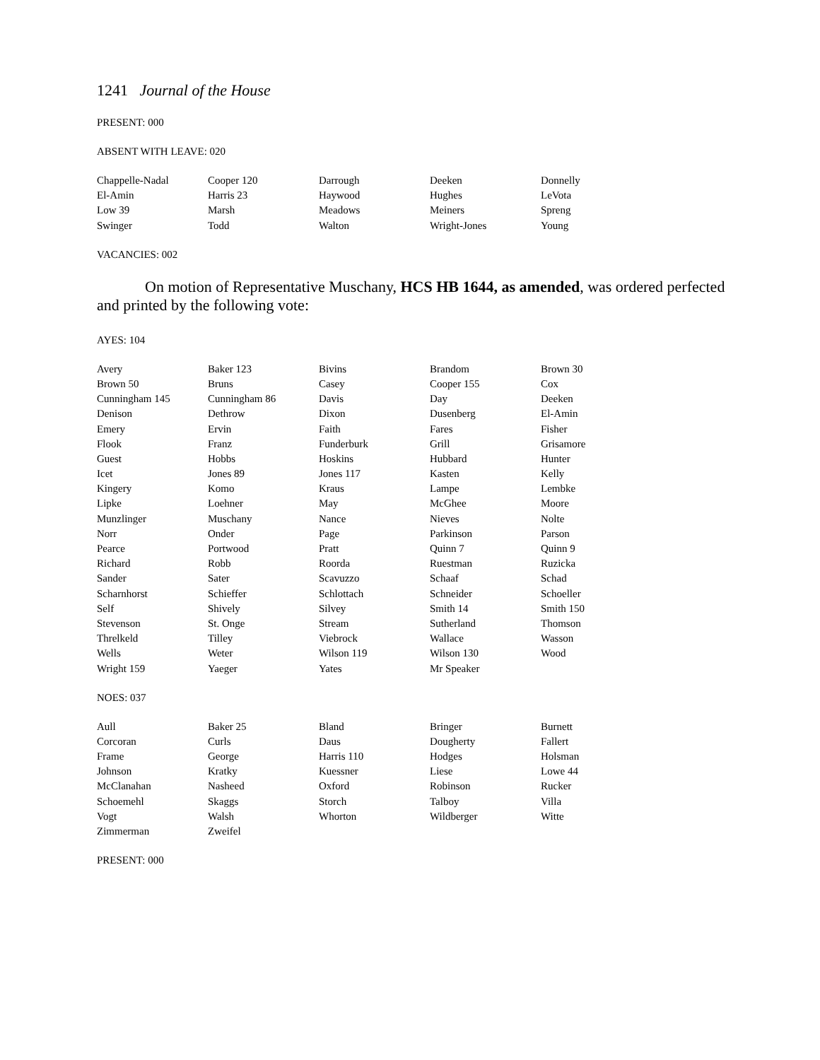1241 Journal of the House
PRESENT: 000
ABSENT WITH LEAVE: 020
| Chappelle-Nadal | Cooper 120 | Darrough | Deeken | Donnelly |
| El-Amin | Harris 23 | Haywood | Hughes | LeVota |
| Low 39 | Marsh | Meadows | Meiners | Spreng |
| Swinger | Todd | Walton | Wright-Jones | Young |
VACANCIES: 002
On motion of Representative Muschany, HCS HB 1644, as amended, was ordered perfected and printed by the following vote:
AYES: 104
| Avery | Baker 123 | Bivins | Brandom | Brown 30 |
| Brown 50 | Bruns | Casey | Cooper 155 | Cox |
| Cunningham 145 | Cunningham 86 | Davis | Day | Deeken |
| Denison | Dethrow | Dixon | Dusenberg | El-Amin |
| Emery | Ervin | Faith | Fares | Fisher |
| Flook | Franz | Funderburk | Grill | Grisamore |
| Guest | Hobbs | Hoskins | Hubbard | Hunter |
| Icet | Jones 89 | Jones 117 | Kasten | Kelly |
| Kingery | Komo | Kraus | Lampe | Lembke |
| Lipke | Loehner | May | McGhee | Moore |
| Munzlinger | Muschany | Nance | Nieves | Nolte |
| Norr | Onder | Page | Parkinson | Parson |
| Pearce | Portwood | Pratt | Quinn 7 | Quinn 9 |
| Richard | Robb | Roorda | Ruestman | Ruzicka |
| Sander | Sater | Scavuzzo | Schaaf | Schad |
| Scharnhorst | Schieffer | Schlottach | Schneider | Schoeller |
| Self | Shively | Silvey | Smith 14 | Smith 150 |
| Stevenson | St. Onge | Stream | Sutherland | Thomson |
| Threlkeld | Tilley | Viebrock | Wallace | Wasson |
| Wells | Weter | Wilson 119 | Wilson 130 | Wood |
| Wright 159 | Yaeger | Yates | Mr Speaker | |
NOES: 037
| Aull | Baker 25 | Bland | Bringer | Burnett |
| Corcoran | Curls | Daus | Dougherty | Fallert |
| Frame | George | Harris 110 | Hodges | Holsman |
| Johnson | Kratky | Kuessner | Liese | Lowe 44 |
| McClanahan | Nasheed | Oxford | Robinson | Rucker |
| Schoemehl | Skaggs | Storch | Talboy | Villa |
| Vogt | Walsh | Whorton | Wildberger | Witte |
| Zimmerman | Zweifel | | | |
PRESENT: 000